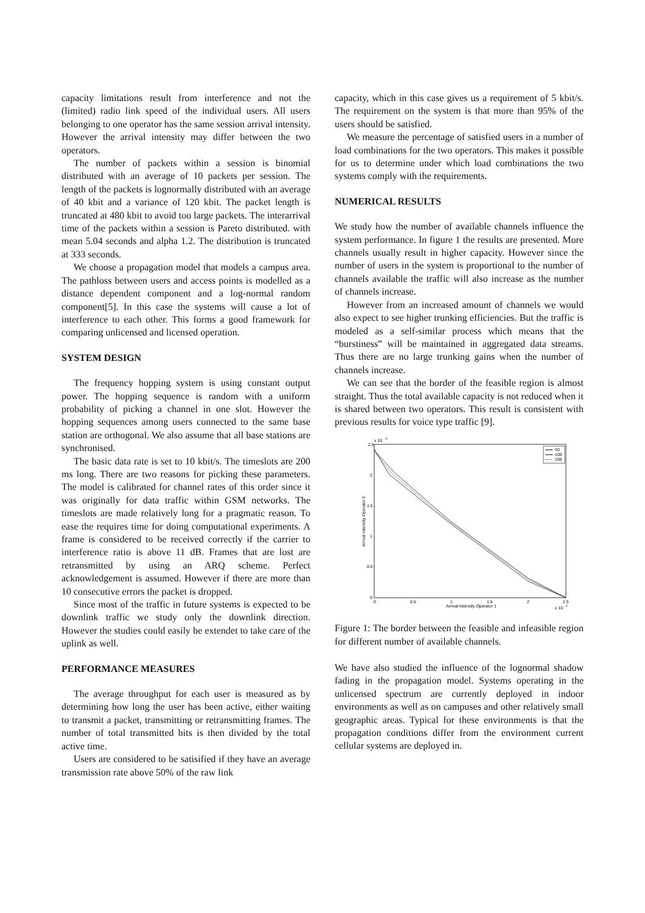capacity limitations result from interference and not the (limited) radio link speed of the individual users. All users belonging to one operator has the same session arrival intensity. However the arrival intensity may differ between the two operators.
The number of packets within a session is binomial distributed with an average of 10 packets per session. The length of the packets is lognormally distributed with an average of 40 kbit and a variance of 120 kbit. The packet length is truncated at 480 kbit to avoid too large packets. The interarrival time of the packets within a session is Pareto distributed. with mean 5.04 seconds and alpha 1.2. The distribution is truncated at 333 seconds.
We choose a propagation model that models a campus area. The pathloss between users and access points is modelled as a distance dependent component and a log-normal random component[5]. In this case the systems will cause a lot of interference to each other. This forms a good framework for comparing unlicensed and licensed operation.
SYSTEM DESIGN
The frequency hopping system is using constant output power. The hopping sequence is random with a uniform probability of picking a channel in one slot. However the hopping sequences among users connected to the same base station are orthogonal. We also assume that all base stations are synchronised.
The basic data rate is set to 10 kbit/s. The timeslots are 200 ms long. There are two reasons for picking these parameters. The model is calibrated for channel rates of this order since it was originally for data traffic within GSM networks. The timeslots are made relatively long for a pragmatic reason. To ease the requires time for doing computational experiments. A frame is considered to be received correctly if the carrier to interference ratio is above 11 dB. Frames that are lost are retransmitted by using an ARQ scheme. Perfect acknowledgement is assumed. However if there are more than 10 consecutive errors the packet is dropped.
Since most of the traffic in future systems is expected to be downlink traffic we study only the downlink direction. However the studies could easily be extendet to take care of the uplink as well.
PERFORMANCE MEASURES
The average throughput for each user is measured as by determining how long the user has been active, either waiting to transmit a packet, transmitting or retransmitting frames. The number of total transmitted bits is then divided by the total active time.
Users are considered to be satisified if they have an average transmission rate above 50% of the raw link
capacity, which in this case gives us a requirement of 5 kbit/s. The requirement on the system is that more than 95% of the users should be satisfied.
We measure the percentage of satisfied users in a number of load combinations for the two operators. This makes it possible for us to determine under which load combinations the two systems comply with the requirements.
NUMERICAL RESULTS
We study how the number of available channels influence the system performance. In figure 1 the results are presented. More channels usually result in higher capacity. However since the number of users in the system is proportional to the number of channels available the traffic will also increase as the number of channels increase.
However from an increased amount of channels we would also expect to see higher trunking efficiencies. But the traffic is modeled as a self-similar process which means that the “burstiness” will be maintained in aggregated data streams. Thus there are no large trunking gains when the number of channels increase.
We can see that the border of the feasible region is almost straight. Thus the total available capacity is not reduced when it is shared between two operators. This result is consistent with previous results for voice type traffic [9].
x 10
-3
2.5
2
1.5
1
0.5
0
0
0.5
1
1.5
2
2.5
Arrival intensity Operator 1
x 10
-3
Arrival intensity Operator 2
50
100
200
Figure 1: The border between the feasible and infeasible region for different number of available channels.
We have also studied the influence of the lognormal shadow fading in the propagation model. Systems operating in the unlicensed spectrum are currently deployed in indoor environments as well as on campuses and other relatively small geographic areas. Typical for these environments is that the propagation conditions differ from the environment current cellular systems are deployed in.